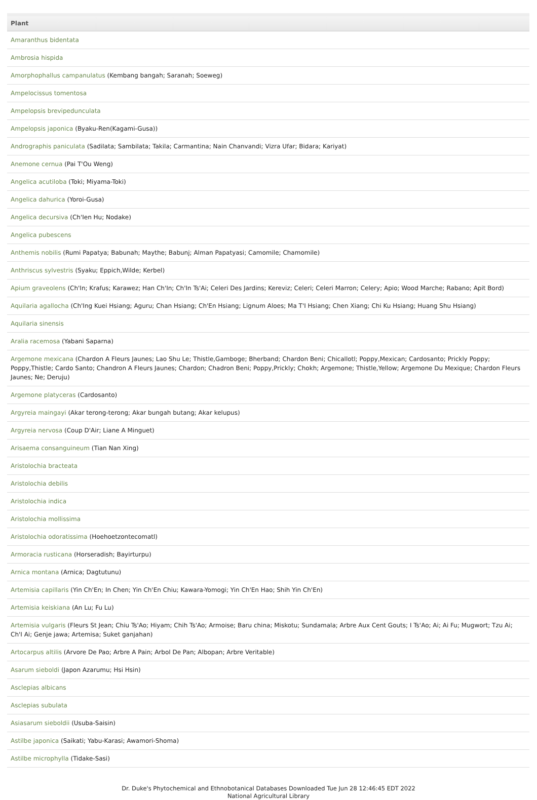| Plant |
| --- |
| Amaranthus bidentata |
| Ambrosia hispida |
| Amorphophallus campanulatus (Kembang bangah; Saranah; Soeweg) |
| Ampelocissus tomentosa |
| Ampelopsis brevipedunculata |
| Ampelopsis japonica (Byaku-Ren(Kagami-Gusa)) |
| Andrographis paniculata (Sadilata; Sambilata; Takila; Carmantina; Nain Chanvandi; Vizra Ufar; Bidara; Kariyat) |
| Anemone cernua (Pai T'Ou Weng) |
| Angelica acutiloba (Toki; Miyama-Toki) |
| Angelica dahurica (Yoroi-Gusa) |
| Angelica decursiva (Ch'Ien Hu; Nodake) |
| Angelica pubescens |
| Anthemis nobilis (Rumi Papatya; Babunah; Maythe; Babunj; Alman Papatyasi; Camomile; Chamomile) |
| Anthriscus sylvestris (Syaku; Eppich,Wilde; Kerbel) |
| Apium graveolens (Ch'In; Krafus; Karawez; Han Ch'In; Ch'In Ts'Ai; Celeri Des Jardins; Kereviz; Celeri; Celeri Marron; Celery; Apio; Wood Marche; Rabano; Apit Bord) |
| Aquilaria agallocha (Ch'Ing Kuei Hsiang; Aguru; Chan Hsiang; Ch'En Hsiang; Lignum Aloes; Ma T'I Hsiang; Chen Xiang; Chi Ku Hsiang; Huang Shu Hsiang) |
| Aquilaria sinensis |
| Aralia racemosa (Yabani Saparna) |
| Argemone mexicana (Chardon A Fleurs Jaunes; Lao Shu Le; Thistle,Gamboge; Bherband; Chardon Beni; Chicallotl; Poppy,Mexican; Cardosanto; Prickly Poppy; Poppy,Thistle; Cardo Santo; Chandron A Fleurs Jaunes; Chardon; Chadron Beni; Poppy,Prickly; Chokh; Argemone; Thistle,Yellow; Argemone Du Mexique; Chardon Fleurs Jaunes; Ne; Deruju) |
| Argemone platyceras (Cardosanto) |
| Argyreia maingayi (Akar terong-terong; Akar bungah butang; Akar kelupus) |
| Argyreia nervosa (Coup D'Air; Liane A Minguet) |
| Arisaema consanguineum (Tian Nan Xing) |
| Aristolochia bracteata |
| Aristolochia debilis |
| Aristolochia indica |
| Aristolochia mollissima |
| Aristolochia odoratissima (Hoehoetzontecomatl) |
| Armoracia rusticana (Horseradish; Bayirturpu) |
| Arnica montana (Arnica; Dagtutunu) |
| Artemisia capillaris (Yin Ch'En; In Chen; Yin Ch'En Chiu; Kawara-Yomogi; Yin Ch'En Hao; Shih Yin Ch'En) |
| Artemisia keiskiana (An Lu; Fu Lu) |
| Artemisia vulgaris (Fleurs St Jean; Chiu Ts'Ao; Hiyam; Chih Ts'Ao; Armoise; Baru china; Miskotu; Sundamala; Arbre Aux Cent Gouts; I Ts'Ao; Ai; Ai Fu; Mugwort; Tzu Ai; Ch'I Ai; Genje jawa; Artemisa; Suket ganjahan) |
| Artocarpus altilis (Arvore De Pao; Arbre A Pain; Arbol De Pan; Albopan; Arbre Veritable) |
| Asarum sieboldi (Japon Azarumu; Hsi Hsin) |
| Asclepias albicans |
| Asclepias subulata |
| Asiasarum sieboldii (Usuba-Saisin) |
| Astilbe japonica (Saikati; Yabu-Karasi; Awamori-Shoma) |
| Astilbe microphylla (Tidake-Sasi) |
Dr. Duke's Phytochemical and Ethnobotanical Databases Downloaded Tue Jun 28 12:46:45 EDT 2022
National Agricultural Library